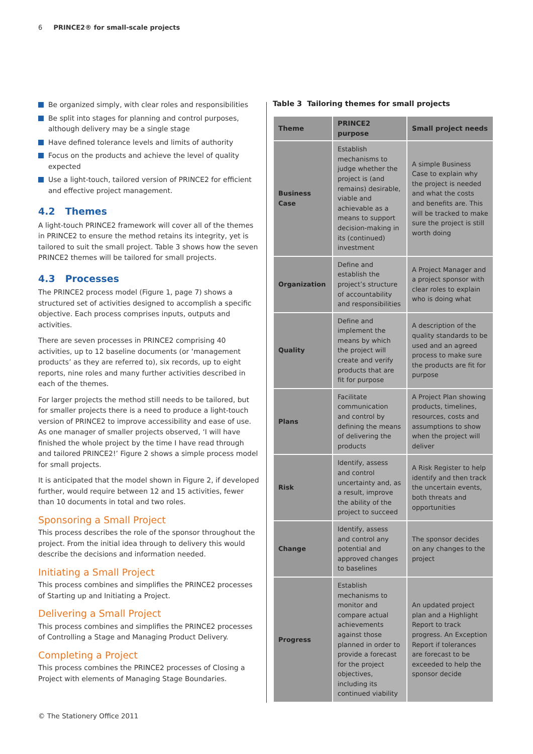6 PRINCE2® for small-scale projects
Be organized simply, with clear roles and responsibilities
Be split into stages for planning and control purposes, although delivery may be a single stage
Have defined tolerance levels and limits of authority
Focus on the products and achieve the level of quality expected
Use a light-touch, tailored version of PRINCE2 for efficient and effective project management.
4.2 Themes
A light-touch PRINCE2 framework will cover all of the themes in PRINCE2 to ensure the method retains its integrity, yet is tailored to suit the small project. Table 3 shows how the seven PRINCE2 themes will be tailored for small projects.
4.3 Processes
The PRINCE2 process model (Figure 1, page 7) shows a structured set of activities designed to accomplish a specific objective. Each process comprises inputs, outputs and activities.
There are seven processes in PRINCE2 comprising 40 activities, up to 12 baseline documents (or ‘management products’ as they are referred to), six records, up to eight reports, nine roles and many further activities described in each of the themes.
For larger projects the method still needs to be tailored, but for smaller projects there is a need to produce a light-touch version of PRINCE2 to improve accessibility and ease of use. As one manager of smaller projects observed, ‘I will have finished the whole project by the time I have read through and tailored PRINCE2!’ Figure 2 shows a simple process model for small projects.
It is anticipated that the model shown in Figure 2, if developed further, would require between 12 and 15 activities, fewer than 10 documents in total and two roles.
Sponsoring a Small Project
This process describes the role of the sponsor throughout the project. From the initial idea through to delivery this would describe the decisions and information needed.
Initiating a Small Project
This process combines and simplifies the PRINCE2 processes of Starting up and Initiating a Project.
Delivering a Small Project
This process combines and simplifies the PRINCE2 processes of Controlling a Stage and Managing Product Delivery.
Completing a Project
This process combines the PRINCE2 processes of Closing a Project with elements of Managing Stage Boundaries.
Table 3 Tailoring themes for small projects
| Theme | PRINCE2 purpose | Small project needs |
| --- | --- | --- |
| Business Case | Establish mechanisms to judge whether the project is (and remains) desirable, viable and achievable as a means to support decision-making in its (continued) investment | A simple Business Case to explain why the project is needed and what the costs and benefits are. This will be tracked to make sure the project is still worth doing |
| Organization | Define and establish the project’s structure of accountability and responsibilities | A Project Manager and a project sponsor with clear roles to explain who is doing what |
| Quality | Define and implement the means by which the project will create and verify products that are fit for purpose | A description of the quality standards to be used and an agreed process to make sure the products are fit for purpose |
| Plans | Facilitate communication and control by defining the means of delivering the products | A Project Plan showing products, timelines, resources, costs and assumptions to show when the project will deliver |
| Risk | Identify, assess and control uncertainty and, as a result, improve the ability of the project to succeed | A Risk Register to help identify and then track the uncertain events, both threats and opportunities |
| Change | Identify, assess and control any potential and approved changes to baselines | The sponsor decides on any changes to the project |
| Progress | Establish mechanisms to monitor and compare actual achievements against those planned in order to provide a forecast for the project objectives, including its continued viability | An updated project plan and a Highlight Report to track progress. An Exception Report if tolerances are forecast to be exceeded to help the sponsor decide |
© The Stationery Office 2011